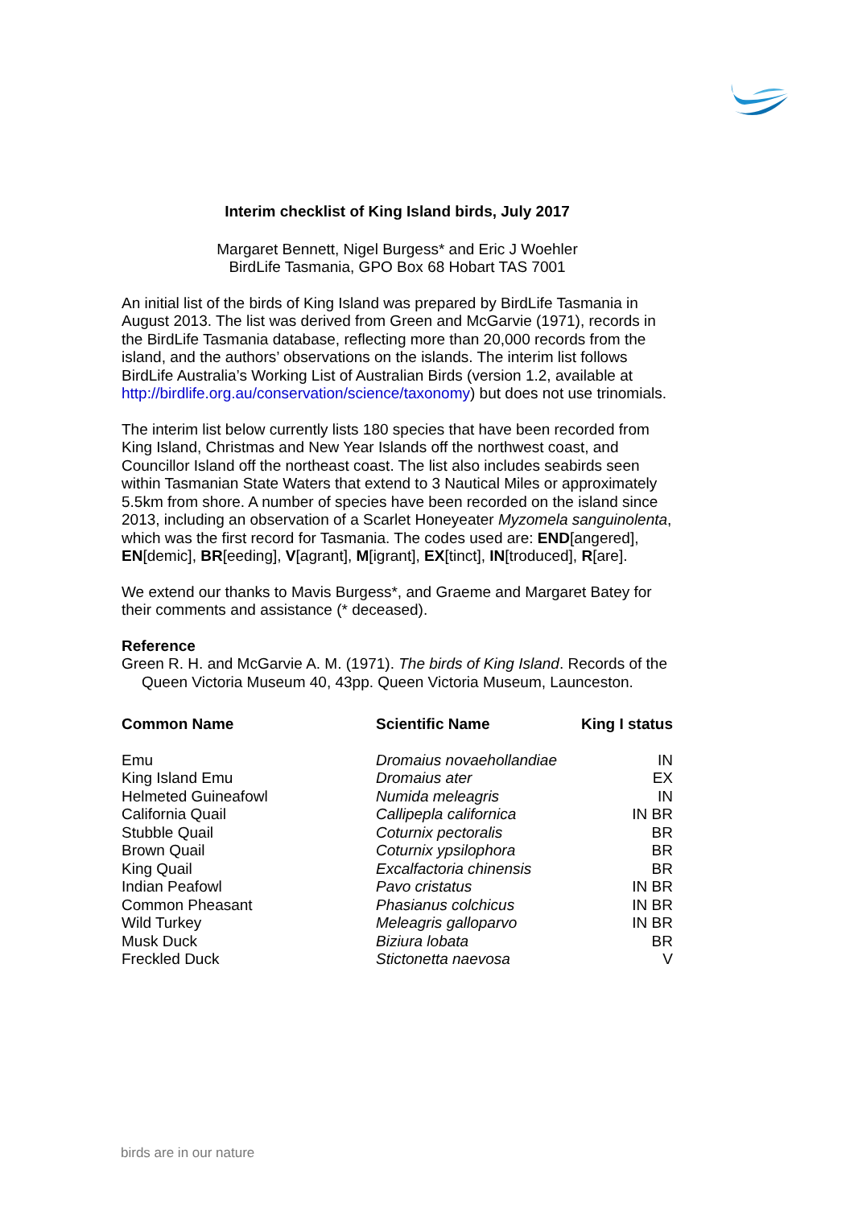Interim checklist of King Island birds, July 2017
Margaret Bennett, Nigel Burgess* and Eric J Woehler
BirdLife Tasmania, GPO Box 68 Hobart TAS 7001
An initial list of the birds of King Island was prepared by BirdLife Tasmania in August 2013. The list was derived from Green and McGarvie (1971), records in the BirdLife Tasmania database, reflecting more than 20,000 records from the island, and the authors’ observations on the islands. The interim list follows BirdLife Australia’s Working List of Australian Birds (version 1.2, available at http://birdlife.org.au/conservation/science/taxonomy) but does not use trinomials.
The interim list below currently lists 180 species that have been recorded from King Island, Christmas and New Year Islands off the northwest coast, and Councillor Island off the northeast coast. The list also includes seabirds seen within Tasmanian State Waters that extend to 3 Nautical Miles or approximately 5.5km from shore. A number of species have been recorded on the island since 2013, including an observation of a Scarlet Honeyeater Myzomela sanguinolenta, which was the first record for Tasmania. The codes used are: END[angered], EN[demic], BR[eeding], V[agrant], M[igrant], EX[tinct], IN[troduced], R[are].
We extend our thanks to Mavis Burgess*, and Graeme and Margaret Batey for their comments and assistance (* deceased).
Reference
Green R. H. and McGarvie A. M. (1971). The birds of King Island. Records of the Queen Victoria Museum 40, 43pp. Queen Victoria Museum, Launceston.
| Common Name | Scientific Name | King I status |
| --- | --- | --- |
| Emu | Dromaius novaehollandiae | IN |
| King Island Emu | Dromaius ater | EX |
| Helmeted Guineafowl | Numida meleagris | IN |
| California Quail | Callipepla californica | IN BR |
| Stubble Quail | Coturnix pectoralis | BR |
| Brown Quail | Coturnix ypsilophora | BR |
| King Quail | Excalfactoria chinensis | BR |
| Indian Peafowl | Pavo cristatus | IN BR |
| Common Pheasant | Phasianus colchicus | IN BR |
| Wild Turkey | Meleagris galloparvo | IN BR |
| Musk Duck | Biziura lobata | BR |
| Freckled Duck | Stictonetta naevosa | V |
birds are in our nature